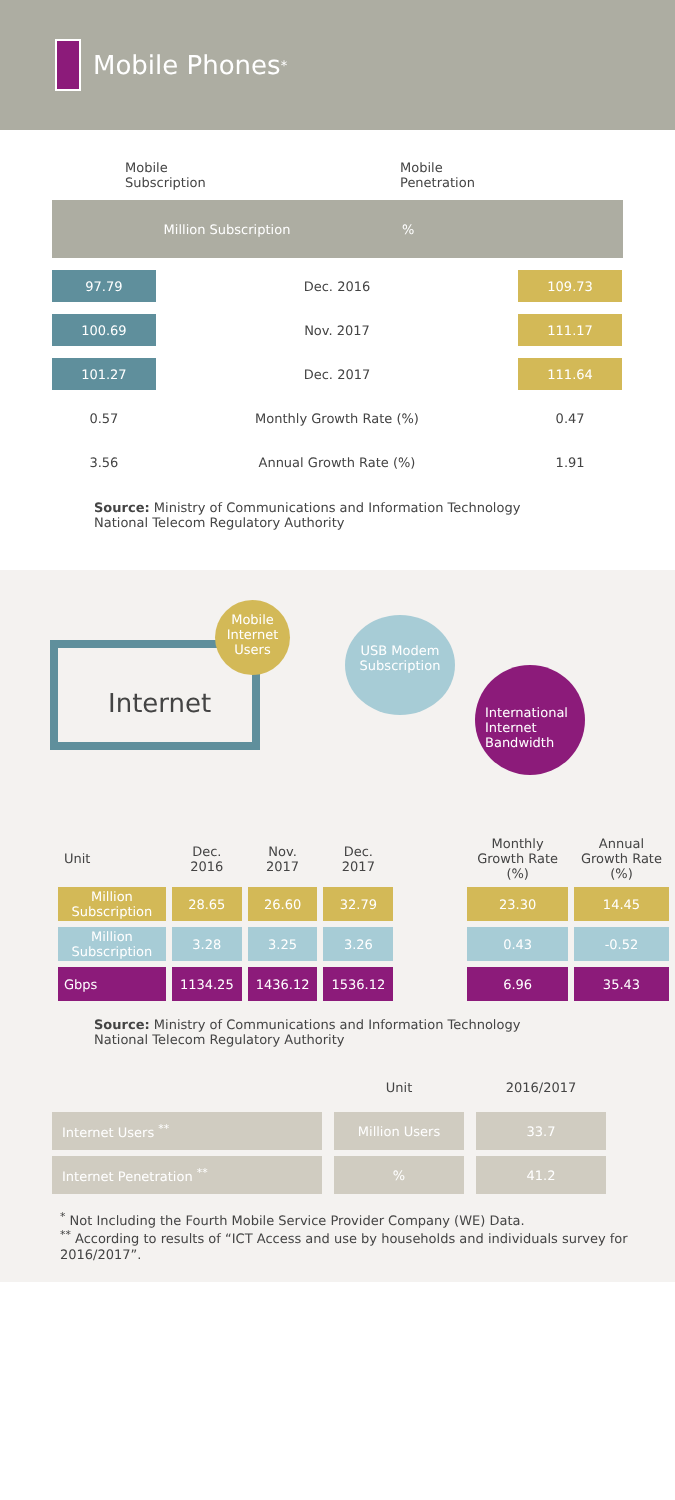Mobile Phones <sup>*</sup>
Mobile
Subscription
Mobile
Penetration
Million Subscription%
| 97.79 | Dec. 2016 | 109.73 |
| 100.69 | Nov. 2017 | 111.17 |
| 101.27 | Dec. 2017 | 111.64 |
| 0.57 | Monthly Growth Rate (%) | 0.47 |
| 3.56 | Annual Growth Rate (%) | 1.91 |
Source: Ministry of Communications and Information Technology
National Telecom Regulatory Authority
Internet
Mobile Internet Users
USB Modem Subscription
International Internet Bandwidth
| Unit | Dec. 2016 | Nov. 2017 | Dec. 2017 | | Monthly Growth Rate (%) | Annual Growth Rate (%) |
| Million Subscription | 28.65 | 26.60 | 32.79 | | 23.30 | 14.45 |
| Million Subscription | 3.28 | 3.25 | 3.26 | | 0.43 | -0.52 |
| Gbps | 1134.25 | 1436.12 | 1536.12 | | 6.96 | 35.43 |
Source: Ministry of Communications and Information Technology
National Telecom Regulatory Authority
| | Unit | 2016/2017 |
| Internet Users <sup>**</sup> | Million Users | 33.7 |
| Internet Penetration <sup>**</sup> | % | 41.2 |
<sup>*</sup> Not Including the Fourth Mobile Service Provider Company (WE) Data.
<sup>**</sup> According to results of “ICT Access and use by households and individuals survey for 2016/2017”.